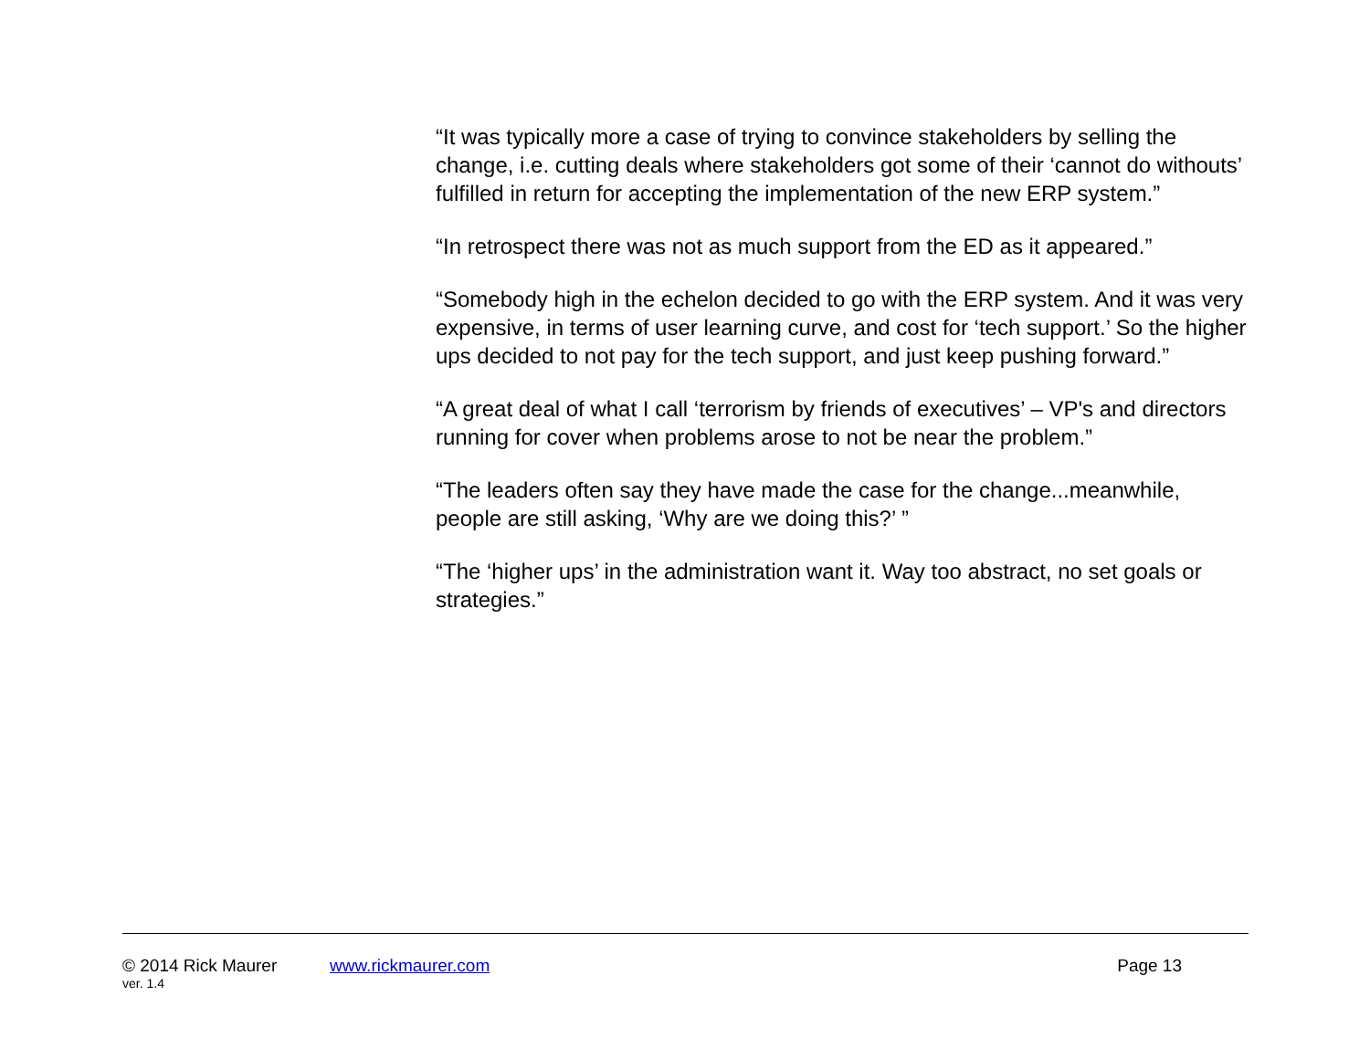“It was typically more a case of trying to convince stakeholders by selling the change, i.e. cutting deals where stakeholders got some of their ‘cannot do withouts’ fulfilled in return for accepting the implementation of the new ERP system.”
“In retrospect there was not as much support from the ED as it appeared.”
“Somebody high in the echelon decided to go with the ERP system. And it was very expensive, in terms of user learning curve, and cost for ‘tech support.’ So the higher ups decided to not pay for the tech support, and just keep pushing forward.”
“A great deal of what I call ‘terrorism by friends of executives’ – VP's and directors running for cover when problems arose to not be near the problem.”
“The leaders often say they have made the case for the change...meanwhile, people are still asking, ‘Why are we doing this?’ ”
“The ‘higher ups’ in the administration want it. Way too abstract, no set goals or strategies.”
© 2014 Rick Maurer www.rickmaurer.com Page 13
ver. 1.4